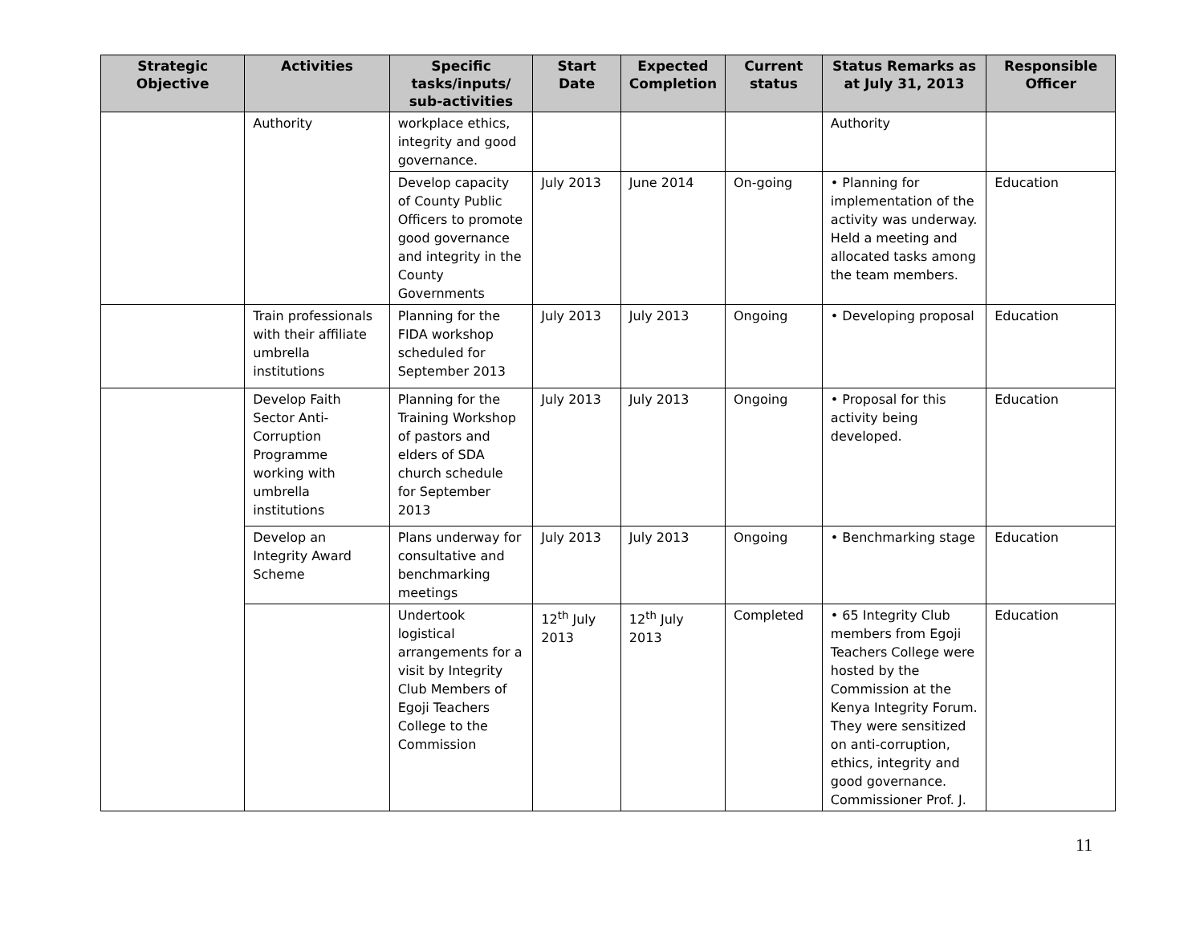| Strategic Objective | Activities | Specific tasks/inputs/ sub-activities | Start Date | Expected Completion | Current status | Status Remarks as at July 31, 2013 | Responsible Officer |
| --- | --- | --- | --- | --- | --- | --- | --- |
| | Authority | workplace ethics, integrity and good governance. | | | | Authority | |
| | | Develop capacity of County Public Officers to promote good governance and integrity in the County Governments | July 2013 | June 2014 | On-going | • Planning for implementation of the activity was underway. Held a meeting and allocated tasks among the team members. | Education |
| | Train professionals with their affiliate umbrella institutions | Planning for the FIDA workshop scheduled for September 2013 | July 2013 | July 2013 | Ongoing | • Developing proposal | Education |
| | Develop Faith Sector Anti-Corruption Programme working with umbrella institutions | Planning for the Training Workshop of pastors and elders of SDA church schedule for September 2013 | July 2013 | July 2013 | Ongoing | • Proposal for this activity being developed. | Education |
| | Develop an Integrity Award Scheme | Plans underway for consultative and benchmarking meetings | July 2013 | July 2013 | Ongoing | • Benchmarking stage | Education |
| | | Undertook logistical arrangements for a visit by Integrity Club Members of Egoji Teachers College to the Commission | 12<sup>th</sup> July 2013 | 12<sup>th</sup> July 2013 | Completed | • 65 Integrity Club members from Egoji Teachers College were hosted by the Commission at the Kenya Integrity Forum. They were sensitized on anti-corruption, ethics, integrity and good governance. Commissioner Prof. J. | Education |
11